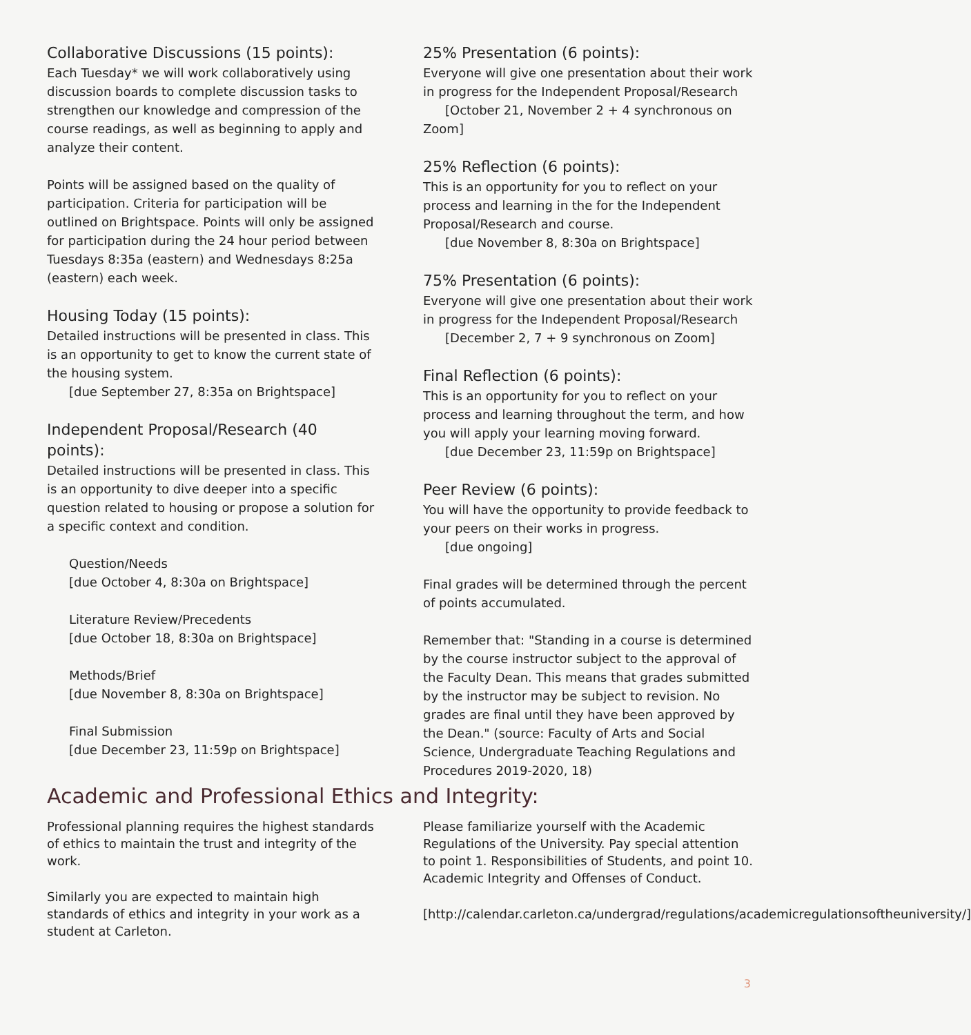Collaborative Discussions (15 points):
Each Tuesday* we will work collaboratively using discussion boards to complete discussion tasks to strengthen our knowledge and compression of the course readings, as well as beginning to apply and analyze their content.
Points will be assigned based on the quality of participation. Criteria for participation will be outlined on Brightspace. Points will only be assigned for participation during the 24 hour period between Tuesdays 8:35a (eastern) and Wednesdays 8:25a (eastern) each week.
Housing Today (15 points):
Detailed instructions will be presented in class. This is an opportunity to get to know the current state of the housing system.
[due September 27, 8:35a on Brightspace]
Independent Proposal/Research (40 points):
Detailed instructions will be presented in class. This is an opportunity to dive deeper into a specific question related to housing or propose a solution for a specific context and condition.
Question/Needs
[due October 4, 8:30a on Brightspace]
Literature Review/Precedents
[due October 18, 8:30a on Brightspace]
Methods/Brief
[due November 8, 8:30a on Brightspace]
Final Submission
[due December 23, 11:59p on Brightspace]
25% Presentation (6 points):
Everyone will give one presentation about their work in progress for the Independent Proposal/Research
[October 21, November 2 + 4 synchronous on Zoom]
25% Reflection (6 points):
This is an opportunity for you to reflect on your process and learning in the for the Independent Proposal/Research and course.
[due November 8, 8:30a on Brightspace]
75% Presentation (6 points):
Everyone will give one presentation about their work in progress for the Independent Proposal/Research
[December 2, 7 + 9 synchronous on Zoom]
Final Reflection (6 points):
This is an opportunity for you to reflect on your process and learning throughout the term, and how you will apply your learning moving forward.
[due December 23, 11:59p on Brightspace]
Peer Review (6 points):
You will have the opportunity to provide feedback to your peers on their works in progress.
[due ongoing]
Final grades will be determined through the percent of points accumulated.
Remember that: "Standing in a course is determined by the course instructor subject to the approval of the Faculty Dean. This means that grades submitted by the instructor may be subject to revision. No grades are final until they have been approved by the Dean." (source: Faculty of Arts and Social Science, Undergraduate Teaching Regulations and Procedures 2019-2020, 18)
Academic and Professional Ethics and Integrity:
Professional planning requires the highest standards of ethics to maintain the trust and integrity of the work.
Similarly you are expected to maintain high standards of ethics and integrity in your work as a student at Carleton.
Please familiarize yourself with the Academic Regulations of the University. Pay special attention to point 1. Responsibilities of Students, and point 10. Academic Integrity and Offenses of Conduct.
[http://calendar.carleton.ca/undergrad/regulations/academicregulationsoftheuniversity/]
3